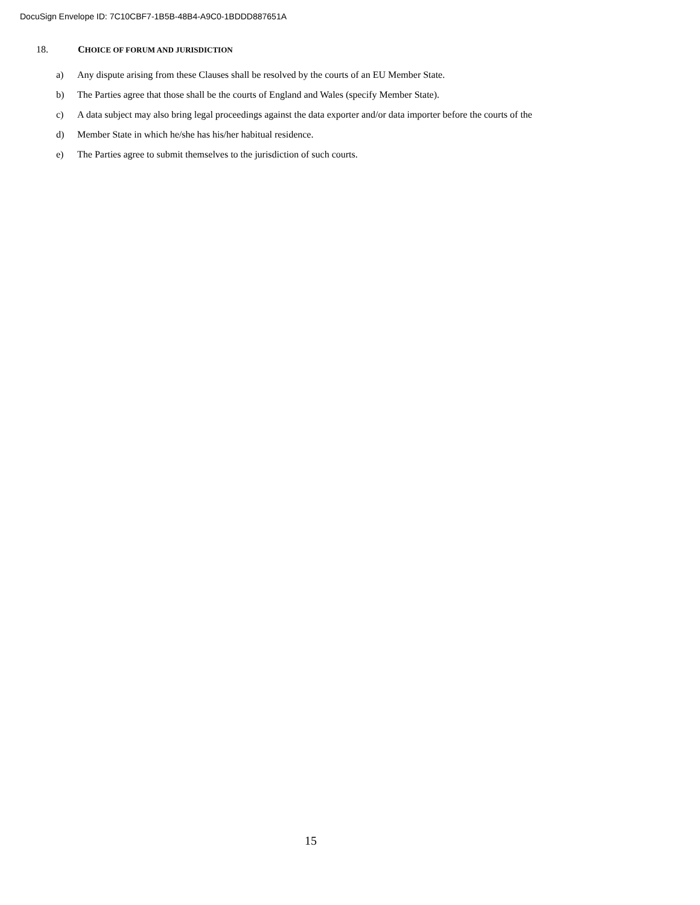DocuSign Envelope ID: 7C10CBF7-1B5B-48B4-A9C0-1BDDD887651A
18. CHOICE OF FORUM AND JURISDICTION
a) Any dispute arising from these Clauses shall be resolved by the courts of an EU Member State.
b) The Parties agree that those shall be the courts of England and Wales (specify Member State).
c) A data subject may also bring legal proceedings against the data exporter and/or data importer before the courts of the
d) Member State in which he/she has his/her habitual residence.
e) The Parties agree to submit themselves to the jurisdiction of such courts.
15